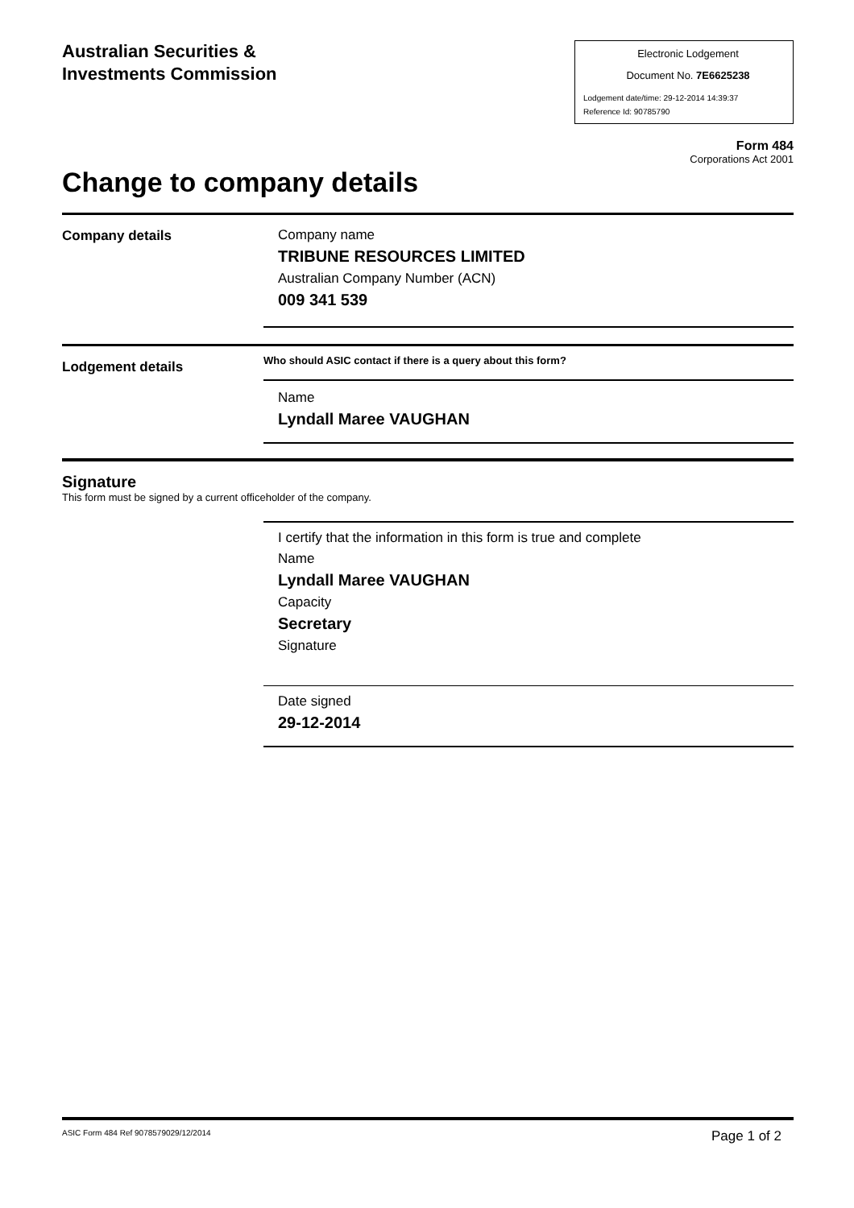Australian Securities &
Investments Commission
Electronic Lodgement
Document No. 7E6625238
Lodgement date/time: 29-12-2014 14:39:37
Reference Id: 90785790
Form 484
Corporations Act 2001
Change to company details
Company details
Company name
TRIBUNE RESOURCES LIMITED
Australian Company Number (ACN)
009 341 539
Lodgement details
Who should ASIC contact if there is a query about this form?
Name
Lyndall Maree VAUGHAN
Signature
This form must be signed by a current officeholder of the company.
I certify that the information in this form is true and complete
Name
Lyndall Maree VAUGHAN
Capacity
Secretary
Signature
Date signed
29-12-2014
ASIC Form 484 Ref 9078579029/12/2014 Page 1 of 2